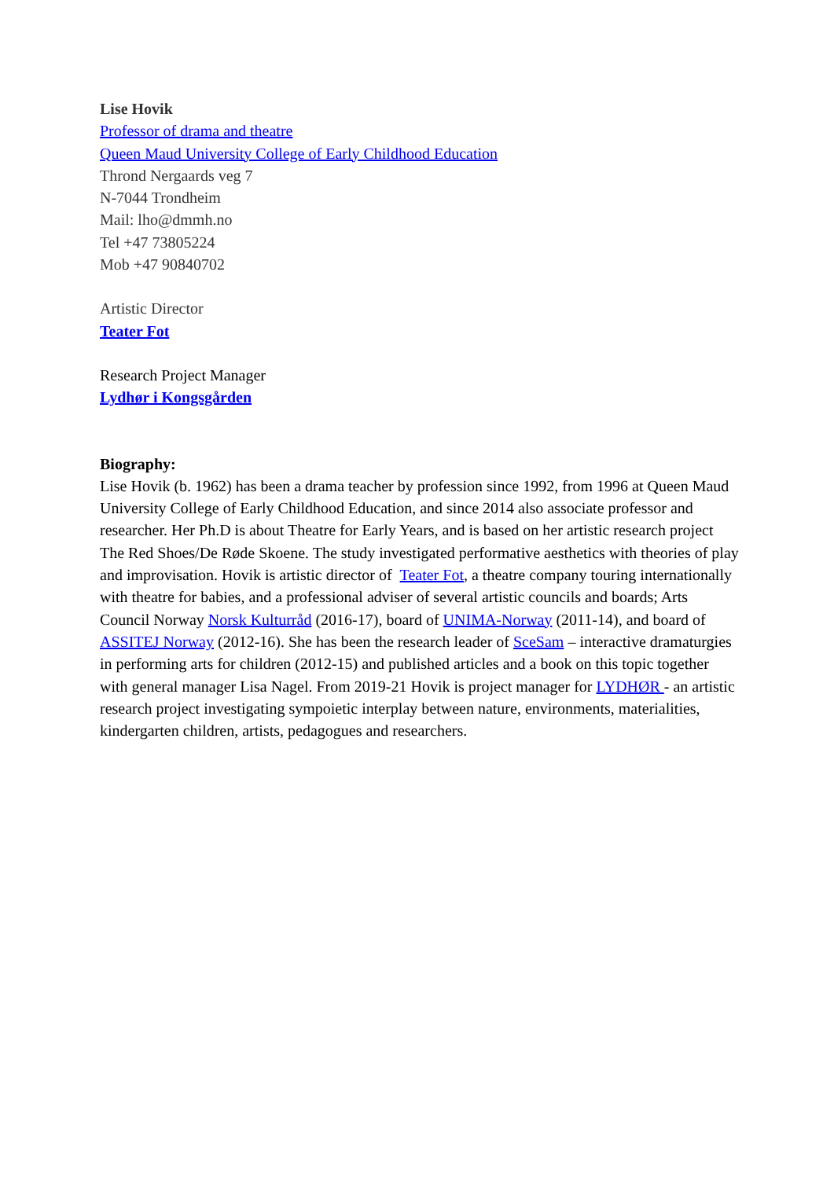Lise Hovik
Professor of drama and theatre
Queen Maud University College of Early Childhood Education
Thrond Nergaards veg 7
N-7044 Trondheim
Mail: lho@dmmh.no
Tel +47 73805224
Mob +47 90840702
Artistic Director
Teater Fot
Research Project Manager
Lydhør i Kongsgården
Biography:
Lise Hovik (b. 1962) has been a drama teacher by profession since 1992, from 1996 at Queen Maud University College of Early Childhood Education, and since 2014 also associate professor and researcher. Her Ph.D is about Theatre for Early Years, and is based on her artistic research project The Red Shoes/De Røde Skoene. The study investigated performative aesthetics with theories of play and improvisation. Hovik is artistic director of Teater Fot, a theatre company touring internationally with theatre for babies, and a professional adviser of several artistic councils and boards; Arts Council Norway Norsk Kulturråd (2016-17), board of UNIMA-Norway (2011-14), and board of ASSITEJ Norway (2012-16). She has been the research leader of SceSam – interactive dramaturgies in performing arts for children (2012-15) and published articles and a book on this topic together with general manager Lisa Nagel. From 2019-21 Hovik is project manager for LYDHØR - an artistic research project investigating sympoietic interplay between nature, environments, materialities, kindergarten children, artists, pedagogues and researchers.